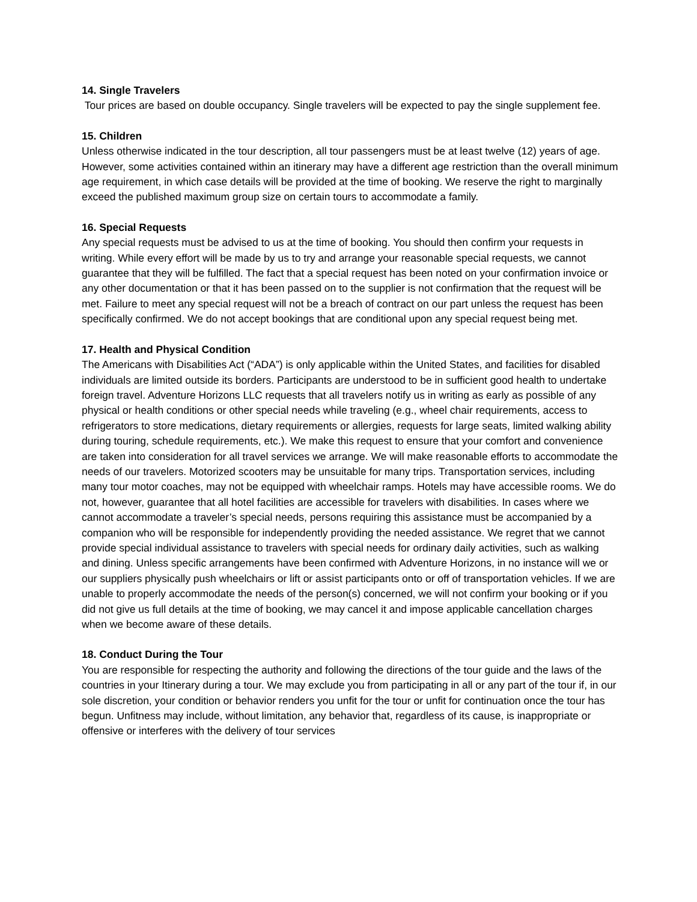14. Single Travelers
Tour prices are based on double occupancy. Single travelers will be expected to pay the single supplement fee.
15. Children
Unless otherwise indicated in the tour description, all tour passengers must be at least twelve (12) years of age. However, some activities contained within an itinerary may have a different age restriction than the overall minimum age requirement, in which case details will be provided at the time of booking. We reserve the right to marginally exceed the published maximum group size on certain tours to accommodate a family.
16. Special Requests
Any special requests must be advised to us at the time of booking. You should then confirm your requests in writing. While every effort will be made by us to try and arrange your reasonable special requests, we cannot guarantee that they will be fulfilled. The fact that a special request has been noted on your confirmation invoice or any other documentation or that it has been passed on to the supplier is not confirmation that the request will be met. Failure to meet any special request will not be a breach of contract on our part unless the request has been specifically confirmed. We do not accept bookings that are conditional upon any special request being met.
17. Health and Physical Condition
The Americans with Disabilities Act (“ADA”) is only applicable within the United States, and facilities for disabled individuals are limited outside its borders. Participants are understood to be in sufficient good health to undertake foreign travel. Adventure Horizons LLC requests that all travelers notify us in writing as early as possible of any physical or health conditions or other special needs while traveling (e.g., wheel chair requirements, access to refrigerators to store medications, dietary requirements or allergies, requests for large seats, limited walking ability during touring, schedule requirements, etc.). We make this request to ensure that your comfort and convenience are taken into consideration for all travel services we arrange. We will make reasonable efforts to accommodate the needs of our travelers. Motorized scooters may be unsuitable for many trips. Transportation services, including many tour motor coaches, may not be equipped with wheelchair ramps. Hotels may have accessible rooms. We do not, however, guarantee that all hotel facilities are accessible for travelers with disabilities. In cases where we cannot accommodate a traveler’s special needs, persons requiring this assistance must be accompanied by a companion who will be responsible for independently providing the needed assistance. We regret that we cannot provide special individual assistance to travelers with special needs for ordinary daily activities, such as walking and dining. Unless specific arrangements have been confirmed with Adventure Horizons, in no instance will we or our suppliers physically push wheelchairs or lift or assist participants onto or off of transportation vehicles. If we are unable to properly accommodate the needs of the person(s) concerned, we will not confirm your booking or if you did not give us full details at the time of booking, we may cancel it and impose applicable cancellation charges when we become aware of these details.
18. Conduct During the Tour
You are responsible for respecting the authority and following the directions of the tour guide and the laws of the countries in your Itinerary during a tour. We may exclude you from participating in all or any part of the tour if, in our sole discretion, your condition or behavior renders you unfit for the tour or unfit for continuation once the tour has begun. Unfitness may include, without limitation, any behavior that, regardless of its cause, is inappropriate or offensive or interferes with the delivery of tour services